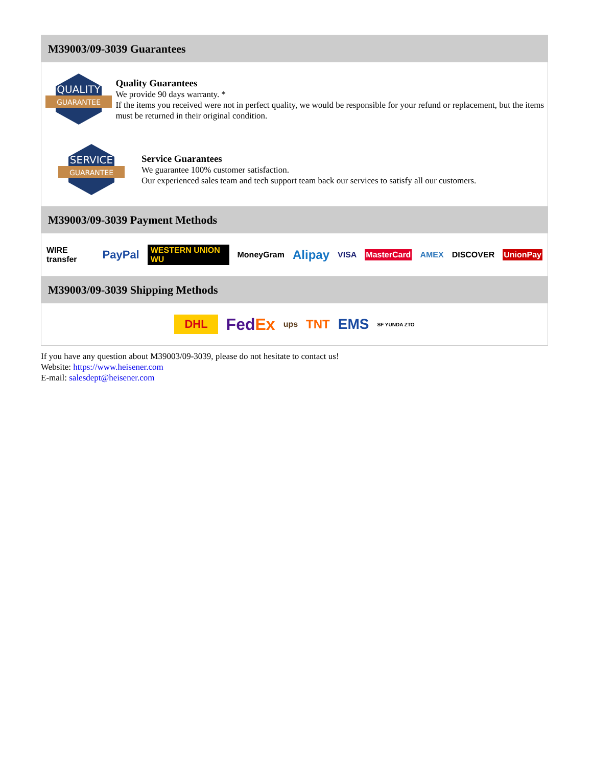M39003/09-3039 Guarantees
QUALITY
GUARANTEE
Quality Guarantees
We provide 90 days warranty. *
If the items you received were not in perfect quality, we would be responsible for your refund or replacement, but the items must be returned in their original condition.
SERVICE
GUARANTEE
Service Guarantees
We guarantee 100% customer satisfaction.
Our experienced sales team and tech support team back our services to satisfy all our customers.
M39003/09-3039 Payment Methods
WIRE transfer PayPal WESTERN UNION WU MoneyGram Alipay VISA MasterCard AMEX DISCOVER UnionPay
M39003/09-3039 Shipping Methods
DHL FedEx ups TNT EMS SF YUNDA ZTO
If you have any question about M39003/09-3039, please do not hesitate to contact us!
Website: https://www.heisener.com
E-mail: salesdept@heisener.com